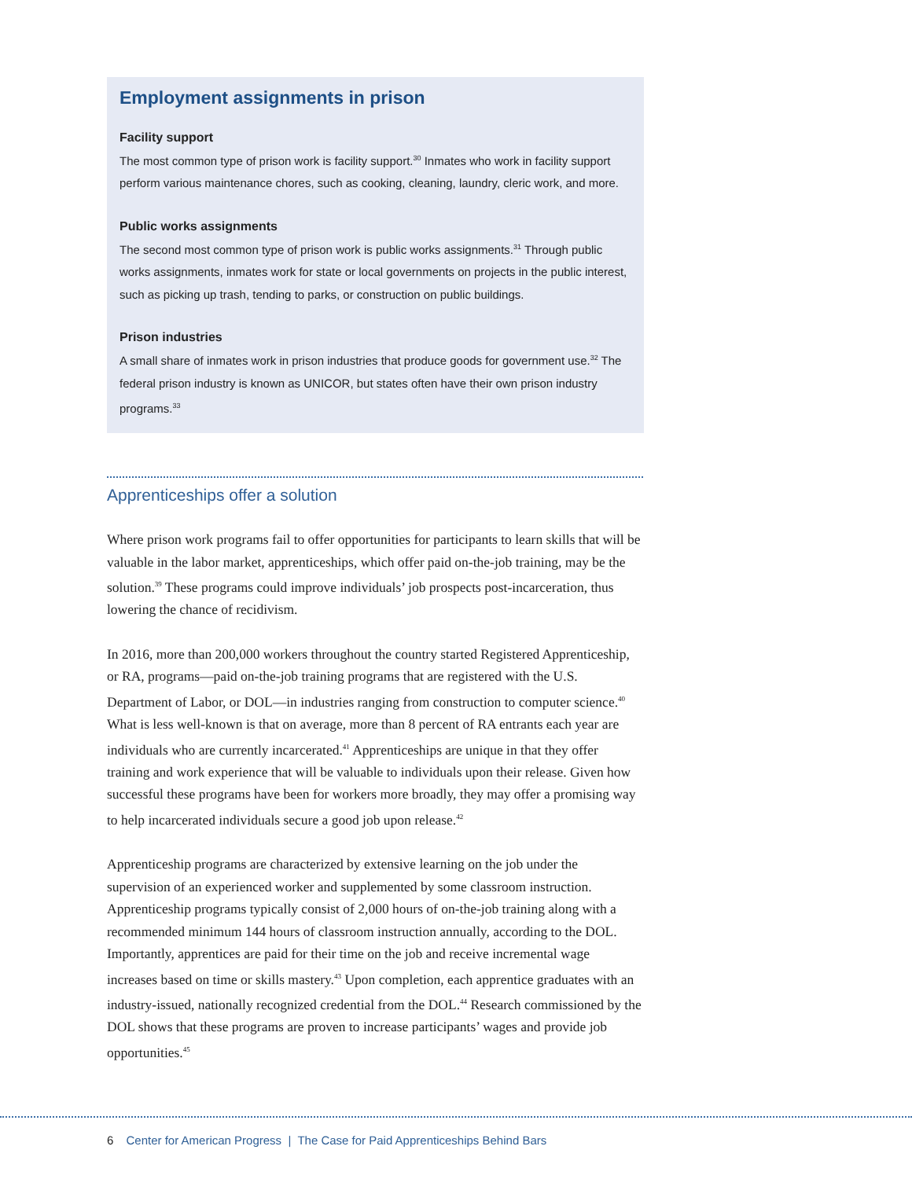Employment assignments in prison
Facility support
The most common type of prison work is facility support.<sup>30</sup> Inmates who work in facility support perform various maintenance chores, such as cooking, cleaning, laundry, cleric work, and more.
Public works assignments
The second most common type of prison work is public works assignments.<sup>31</sup> Through public works assignments, inmates work for state or local governments on projects in the public interest, such as picking up trash, tending to parks, or construction on public buildings.
Prison industries
A small share of inmates work in prison industries that produce goods for government use.<sup>32</sup> The federal prison industry is known as UNICOR, but states often have their own prison industry programs.<sup>33</sup>
Apprenticeships offer a solution
Where prison work programs fail to offer opportunities for participants to learn skills that will be valuable in the labor market, apprenticeships, which offer paid on-the-job training, may be the solution.<sup>39</sup> These programs could improve individuals’ job prospects post-incarceration, thus lowering the chance of recidivism.
In 2016, more than 200,000 workers throughout the country started Registered Apprenticeship, or RA, programs—paid on-the-job training programs that are registered with the U.S. Department of Labor, or DOL—in industries ranging from construction to computer science.<sup>40</sup> What is less well-known is that on average, more than 8 percent of RA entrants each year are individuals who are currently incarcerated.<sup>41</sup> Apprenticeships are unique in that they offer training and work experience that will be valuable to individuals upon their release. Given how successful these programs have been for workers more broadly, they may offer a promising way to help incarcerated individuals secure a good job upon release.<sup>42</sup>
Apprenticeship programs are characterized by extensive learning on the job under the supervision of an experienced worker and supplemented by some classroom instruction. Apprenticeship programs typically consist of 2,000 hours of on-the-job training along with a recommended minimum 144 hours of classroom instruction annually, according to the DOL. Importantly, apprentices are paid for their time on the job and receive incremental wage increases based on time or skills mastery.<sup>43</sup> Upon completion, each apprentice graduates with an industry-issued, nationally recognized credential from the DOL.<sup>44</sup> Research commissioned by the DOL shows that these programs are proven to increase participants’ wages and provide job opportunities.<sup>45</sup>
6 Center for American Progress | The Case for Paid Apprenticeships Behind Bars